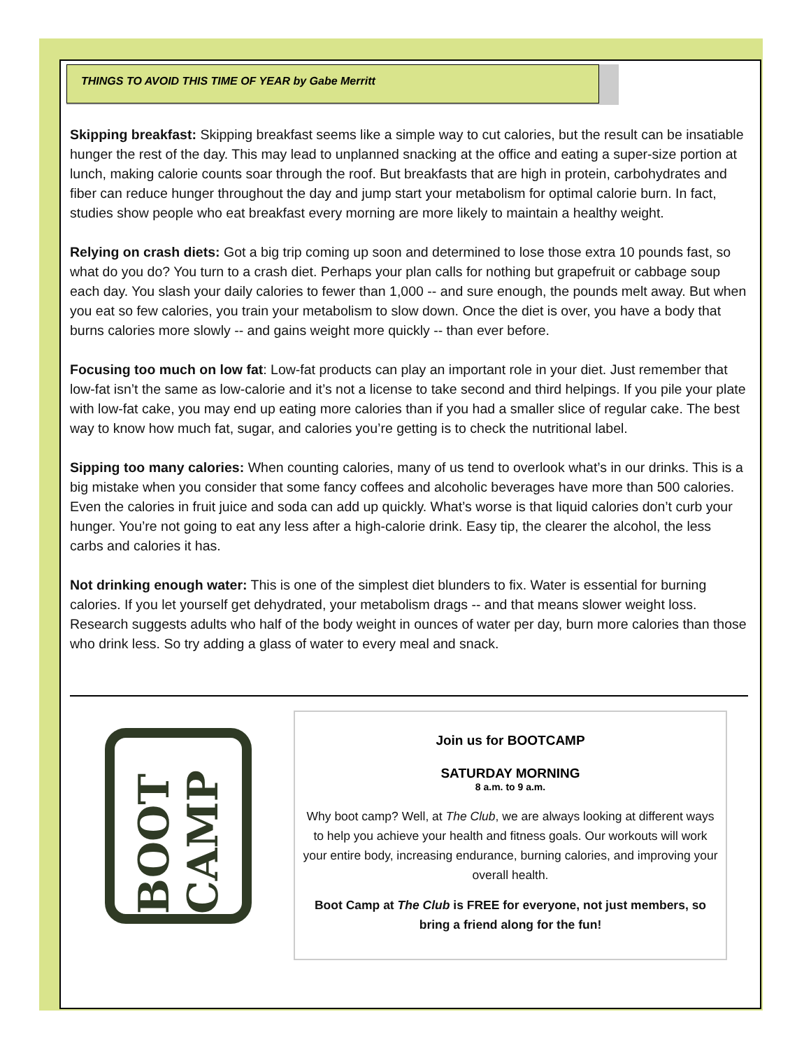THINGS TO AVOID THIS TIME OF YEAR by Gabe Merritt
Skipping breakfast: Skipping breakfast seems like a simple way to cut calories, but the result can be insatiable hunger the rest of the day. This may lead to unplanned snacking at the office and eating a super-size portion at lunch, making calorie counts soar through the roof. But breakfasts that are high in protein, carbohydrates and fiber can reduce hunger throughout the day and jump start your metabolism for optimal calorie burn. In fact, studies show people who eat breakfast every morning are more likely to maintain a healthy weight.
Relying on crash diets: Got a big trip coming up soon and determined to lose those extra 10 pounds fast, so what do you do? You turn to a crash diet. Perhaps your plan calls for nothing but grapefruit or cabbage soup each day. You slash your daily calories to fewer than 1,000 -- and sure enough, the pounds melt away. But when you eat so few calories, you train your metabolism to slow down. Once the diet is over, you have a body that burns calories more slowly -- and gains weight more quickly -- than ever before.
Focusing too much on low fat: Low-fat products can play an important role in your diet. Just remember that low-fat isn’t the same as low-calorie and it’s not a license to take second and third helpings. If you pile your plate with low-fat cake, you may end up eating more calories than if you had a smaller slice of regular cake. The best way to know how much fat, sugar, and calories you’re getting is to check the nutritional label.
Sipping too many calories: When counting calories, many of us tend to overlook what’s in our drinks. This is a big mistake when you consider that some fancy coffees and alcoholic beverages have more than 500 calories. Even the calories in fruit juice and soda can add up quickly. What’s worse is that liquid calories don’t curb your hunger. You’re not going to eat any less after a high-calorie drink. Easy tip, the clearer the alcohol, the less carbs and calories it has.
Not drinking enough water: This is one of the simplest diet blunders to fix. Water is essential for burning calories. If you let yourself get dehydrated, your metabolism drags -- and that means slower weight loss. Research suggests adults who half of the body weight in ounces of water per day, burn more calories than those who drink less. So try adding a glass of water to every meal and snack.
BOOT CAMP
Join us for BOOTCAMP
SATURDAY MORNING
8 a.m. to 9 a.m.
Why boot camp? Well, at The Club, we are always looking at different ways to help you achieve your health and fitness goals. Our workouts will work your entire body, increasing endurance, burning calories, and improving your overall health.
Boot Camp at The Club is FREE for everyone, not just members, so bring a friend along for the fun!